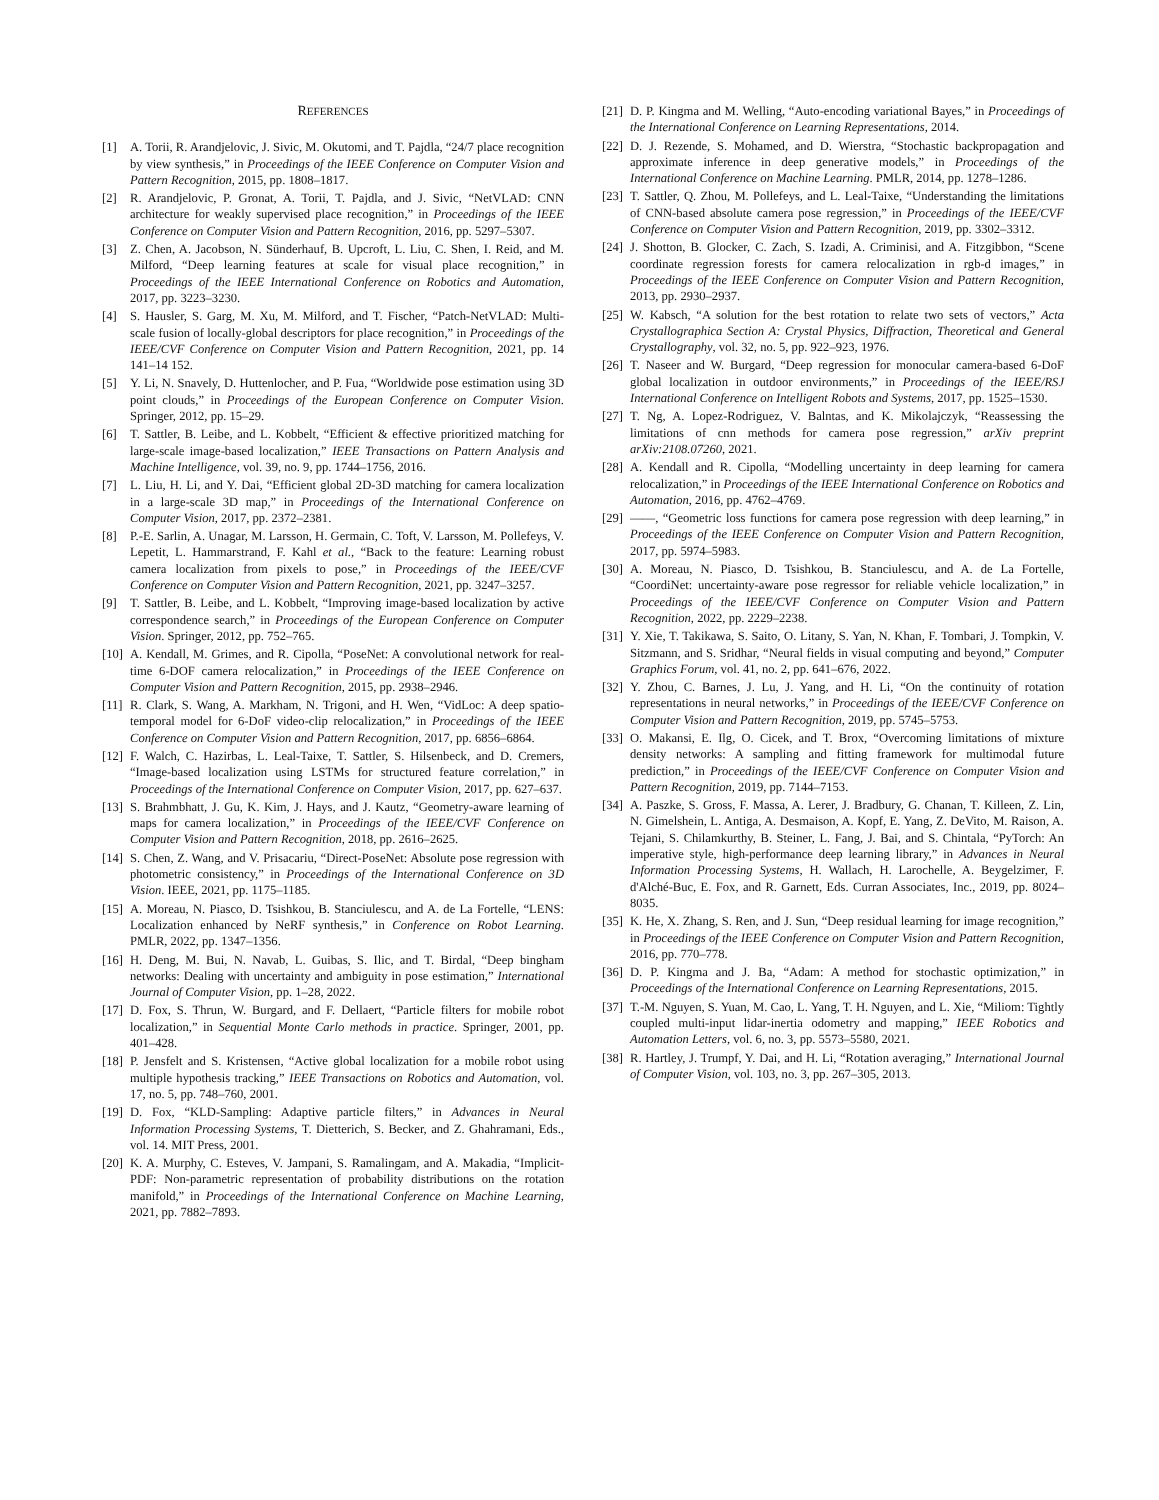REFERENCES
[1] A. Torii, R. Arandjelovic, J. Sivic, M. Okutomi, and T. Pajdla, “24/7 place recognition by view synthesis,” in Proceedings of the IEEE Conference on Computer Vision and Pattern Recognition, 2015, pp. 1808–1817.
[2] R. Arandjelovic, P. Gronat, A. Torii, T. Pajdla, and J. Sivic, “NetVLAD: CNN architecture for weakly supervised place recognition,” in Proceedings of the IEEE Conference on Computer Vision and Pattern Recognition, 2016, pp. 5297–5307.
[3] Z. Chen, A. Jacobson, N. Sünderhauf, B. Upcroft, L. Liu, C. Shen, I. Reid, and M. Milford, “Deep learning features at scale for visual place recognition,” in Proceedings of the IEEE International Conference on Robotics and Automation, 2017, pp. 3223–3230.
[4] S. Hausler, S. Garg, M. Xu, M. Milford, and T. Fischer, “Patch-NetVLAD: Multi-scale fusion of locally-global descriptors for place recognition,” in Proceedings of the IEEE/CVF Conference on Computer Vision and Pattern Recognition, 2021, pp. 14 141–14 152.
[5] Y. Li, N. Snavely, D. Huttenlocher, and P. Fua, “Worldwide pose estimation using 3D point clouds,” in Proceedings of the European Conference on Computer Vision. Springer, 2012, pp. 15–29.
[6] T. Sattler, B. Leibe, and L. Kobbelt, “Efficient & effective prioritized matching for large-scale image-based localization,” IEEE Transactions on Pattern Analysis and Machine Intelligence, vol. 39, no. 9, pp. 1744–1756, 2016.
[7] L. Liu, H. Li, and Y. Dai, “Efficient global 2D-3D matching for camera localization in a large-scale 3D map,” in Proceedings of the International Conference on Computer Vision, 2017, pp. 2372–2381.
[8] P.-E. Sarlin, A. Unagar, M. Larsson, H. Germain, C. Toft, V. Larsson, M. Pollefeys, V. Lepetit, L. Hammarstrand, F. Kahl et al., “Back to the feature: Learning robust camera localization from pixels to pose,” in Proceedings of the IEEE/CVF Conference on Computer Vision and Pattern Recognition, 2021, pp. 3247–3257.
[9] T. Sattler, B. Leibe, and L. Kobbelt, “Improving image-based localization by active correspondence search,” in Proceedings of the European Conference on Computer Vision. Springer, 2012, pp. 752–765.
[10] A. Kendall, M. Grimes, and R. Cipolla, “PoseNet: A convolutional network for real-time 6-DOF camera relocalization,” in Proceedings of the IEEE Conference on Computer Vision and Pattern Recognition, 2015, pp. 2938–2946.
[11] R. Clark, S. Wang, A. Markham, N. Trigoni, and H. Wen, “VidLoc: A deep spatio-temporal model for 6-DoF video-clip relocalization,” in Proceedings of the IEEE Conference on Computer Vision and Pattern Recognition, 2017, pp. 6856–6864.
[12] F. Walch, C. Hazirbas, L. Leal-Taixe, T. Sattler, S. Hilsenbeck, and D. Cremers, “Image-based localization using LSTMs for structured feature correlation,” in Proceedings of the International Conference on Computer Vision, 2017, pp. 627–637.
[13] S. Brahmbhatt, J. Gu, K. Kim, J. Hays, and J. Kautz, “Geometry-aware learning of maps for camera localization,” in Proceedings of the IEEE/CVF Conference on Computer Vision and Pattern Recognition, 2018, pp. 2616–2625.
[14] S. Chen, Z. Wang, and V. Prisacariu, “Direct-PoseNet: Absolute pose regression with photometric consistency,” in Proceedings of the International Conference on 3D Vision. IEEE, 2021, pp. 1175–1185.
[15] A. Moreau, N. Piasco, D. Tsishkou, B. Stanciulescu, and A. de La Fortelle, “LENS: Localization enhanced by NeRF synthesis,” in Conference on Robot Learning. PMLR, 2022, pp. 1347–1356.
[16] H. Deng, M. Bui, N. Navab, L. Guibas, S. Ilic, and T. Birdal, “Deep bingham networks: Dealing with uncertainty and ambiguity in pose estimation,” International Journal of Computer Vision, pp. 1–28, 2022.
[17] D. Fox, S. Thrun, W. Burgard, and F. Dellaert, “Particle filters for mobile robot localization,” in Sequential Monte Carlo methods in practice. Springer, 2001, pp. 401–428.
[18] P. Jensfelt and S. Kristensen, “Active global localization for a mobile robot using multiple hypothesis tracking,” IEEE Transactions on Robotics and Automation, vol. 17, no. 5, pp. 748–760, 2001.
[19] D. Fox, “KLD-Sampling: Adaptive particle filters,” in Advances in Neural Information Processing Systems, T. Dietterich, S. Becker, and Z. Ghahramani, Eds., vol. 14. MIT Press, 2001.
[20] K. A. Murphy, C. Esteves, V. Jampani, S. Ramalingam, and A. Makadia, “Implicit-PDF: Non-parametric representation of probability distributions on the rotation manifold,” in Proceedings of the International Conference on Machine Learning, 2021, pp. 7882–7893.
[21] D. P. Kingma and M. Welling, “Auto-encoding variational Bayes,” in Proceedings of the International Conference on Learning Representations, 2014.
[22] D. J. Rezende, S. Mohamed, and D. Wierstra, “Stochastic backpropagation and approximate inference in deep generative models,” in Proceedings of the International Conference on Machine Learning. PMLR, 2014, pp. 1278–1286.
[23] T. Sattler, Q. Zhou, M. Pollefeys, and L. Leal-Taixe, “Understanding the limitations of CNN-based absolute camera pose regression,” in Proceedings of the IEEE/CVF Conference on Computer Vision and Pattern Recognition, 2019, pp. 3302–3312.
[24] J. Shotton, B. Glocker, C. Zach, S. Izadi, A. Criminisi, and A. Fitzgibbon, “Scene coordinate regression forests for camera relocalization in rgb-d images,” in Proceedings of the IEEE Conference on Computer Vision and Pattern Recognition, 2013, pp. 2930–2937.
[25] W. Kabsch, “A solution for the best rotation to relate two sets of vectors,” Acta Crystallographica Section A: Crystal Physics, Diffraction, Theoretical and General Crystallography, vol. 32, no. 5, pp. 922–923, 1976.
[26] T. Naseer and W. Burgard, “Deep regression for monocular camera-based 6-DoF global localization in outdoor environments,” in Proceedings of the IEEE/RSJ International Conference on Intelligent Robots and Systems, 2017, pp. 1525–1530.
[27] T. Ng, A. Lopez-Rodriguez, V. Balntas, and K. Mikolajczyk, “Reassessing the limitations of cnn methods for camera pose regression,” arXiv preprint arXiv:2108.07260, 2021.
[28] A. Kendall and R. Cipolla, “Modelling uncertainty in deep learning for camera relocalization,” in Proceedings of the IEEE International Conference on Robotics and Automation, 2016, pp. 4762–4769.
[29] ——, “Geometric loss functions for camera pose regression with deep learning,” in Proceedings of the IEEE Conference on Computer Vision and Pattern Recognition, 2017, pp. 5974–5983.
[30] A. Moreau, N. Piasco, D. Tsishkou, B. Stanciulescu, and A. de La Fortelle, “CoordiNet: uncertainty-aware pose regressor for reliable vehicle localization,” in Proceedings of the IEEE/CVF Conference on Computer Vision and Pattern Recognition, 2022, pp. 2229–2238.
[31] Y. Xie, T. Takikawa, S. Saito, O. Litany, S. Yan, N. Khan, F. Tombari, J. Tompkin, V. Sitzmann, and S. Sridhar, “Neural fields in visual computing and beyond,” Computer Graphics Forum, vol. 41, no. 2, pp. 641–676, 2022.
[32] Y. Zhou, C. Barnes, J. Lu, J. Yang, and H. Li, “On the continuity of rotation representations in neural networks,” in Proceedings of the IEEE/CVF Conference on Computer Vision and Pattern Recognition, 2019, pp. 5745–5753.
[33] O. Makansi, E. Ilg, O. Cicek, and T. Brox, “Overcoming limitations of mixture density networks: A sampling and fitting framework for multimodal future prediction,” in Proceedings of the IEEE/CVF Conference on Computer Vision and Pattern Recognition, 2019, pp. 7144–7153.
[34] A. Paszke, S. Gross, F. Massa, A. Lerer, J. Bradbury, G. Chanan, T. Killeen, Z. Lin, N. Gimelshein, L. Antiga, A. Desmaison, A. Kopf, E. Yang, Z. DeVito, M. Raison, A. Tejani, S. Chilamkurthy, B. Steiner, L. Fang, J. Bai, and S. Chintala, “PyTorch: An imperative style, high-performance deep learning library,” in Advances in Neural Information Processing Systems, H. Wallach, H. Larochelle, A. Beygelzimer, F. d'Alché-Buc, E. Fox, and R. Garnett, Eds. Curran Associates, Inc., 2019, pp. 8024–8035.
[35] K. He, X. Zhang, S. Ren, and J. Sun, “Deep residual learning for image recognition,” in Proceedings of the IEEE Conference on Computer Vision and Pattern Recognition, 2016, pp. 770–778.
[36] D. P. Kingma and J. Ba, “Adam: A method for stochastic optimization,” in Proceedings of the International Conference on Learning Representations, 2015.
[37] T.-M. Nguyen, S. Yuan, M. Cao, L. Yang, T. H. Nguyen, and L. Xie, “Miliom: Tightly coupled multi-input lidar-inertia odometry and mapping,” IEEE Robotics and Automation Letters, vol. 6, no. 3, pp. 5573–5580, 2021.
[38] R. Hartley, J. Trumpf, Y. Dai, and H. Li, “Rotation averaging,” International Journal of Computer Vision, vol. 103, no. 3, pp. 267–305, 2013.